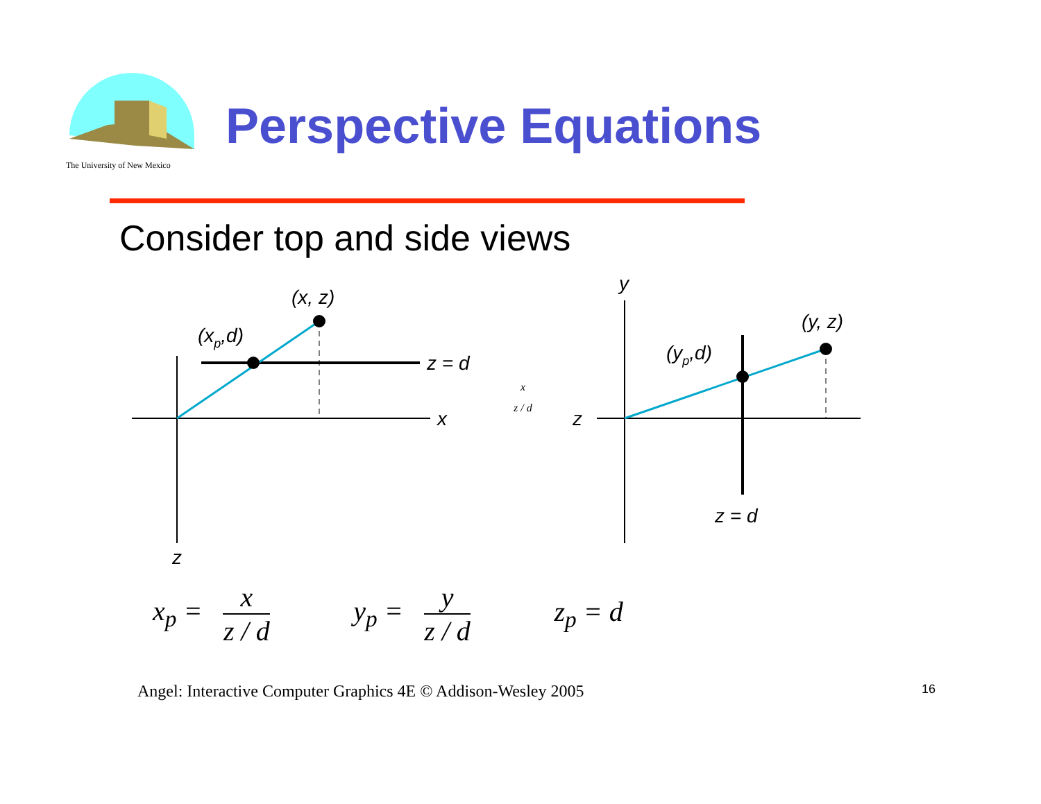The University of New Mexico
Perspective Equations
Consider top and side views
(x, z)
(xp,d)
z = d
x
z
x
z / d
y
(y, z)
(yp,d)
z
z = d
x<sub>p</sub> = x z / d y<sub>p</sub> = y z / d z<sub>p</sub> = d
Angel: Interactive Computer Graphics 4E © Addison-Wesley 2005 16